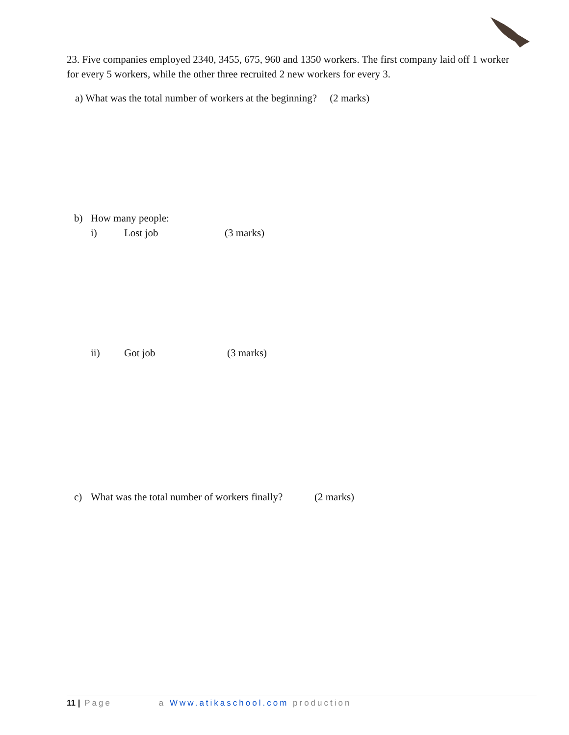23. Five companies employed 2340, 3455, 675, 960 and 1350 workers. The first company laid off 1 worker for every 5 workers, while the other three recruited 2 new workers for every 3.
a) What was the total number of workers at the beginning? (2 marks)
b) How many people:
i) Lost job (3 marks)
ii) Got job (3 marks)
c) What was the total number of workers finally? (2 marks)
11 | Page a Www.atikaschool.com production